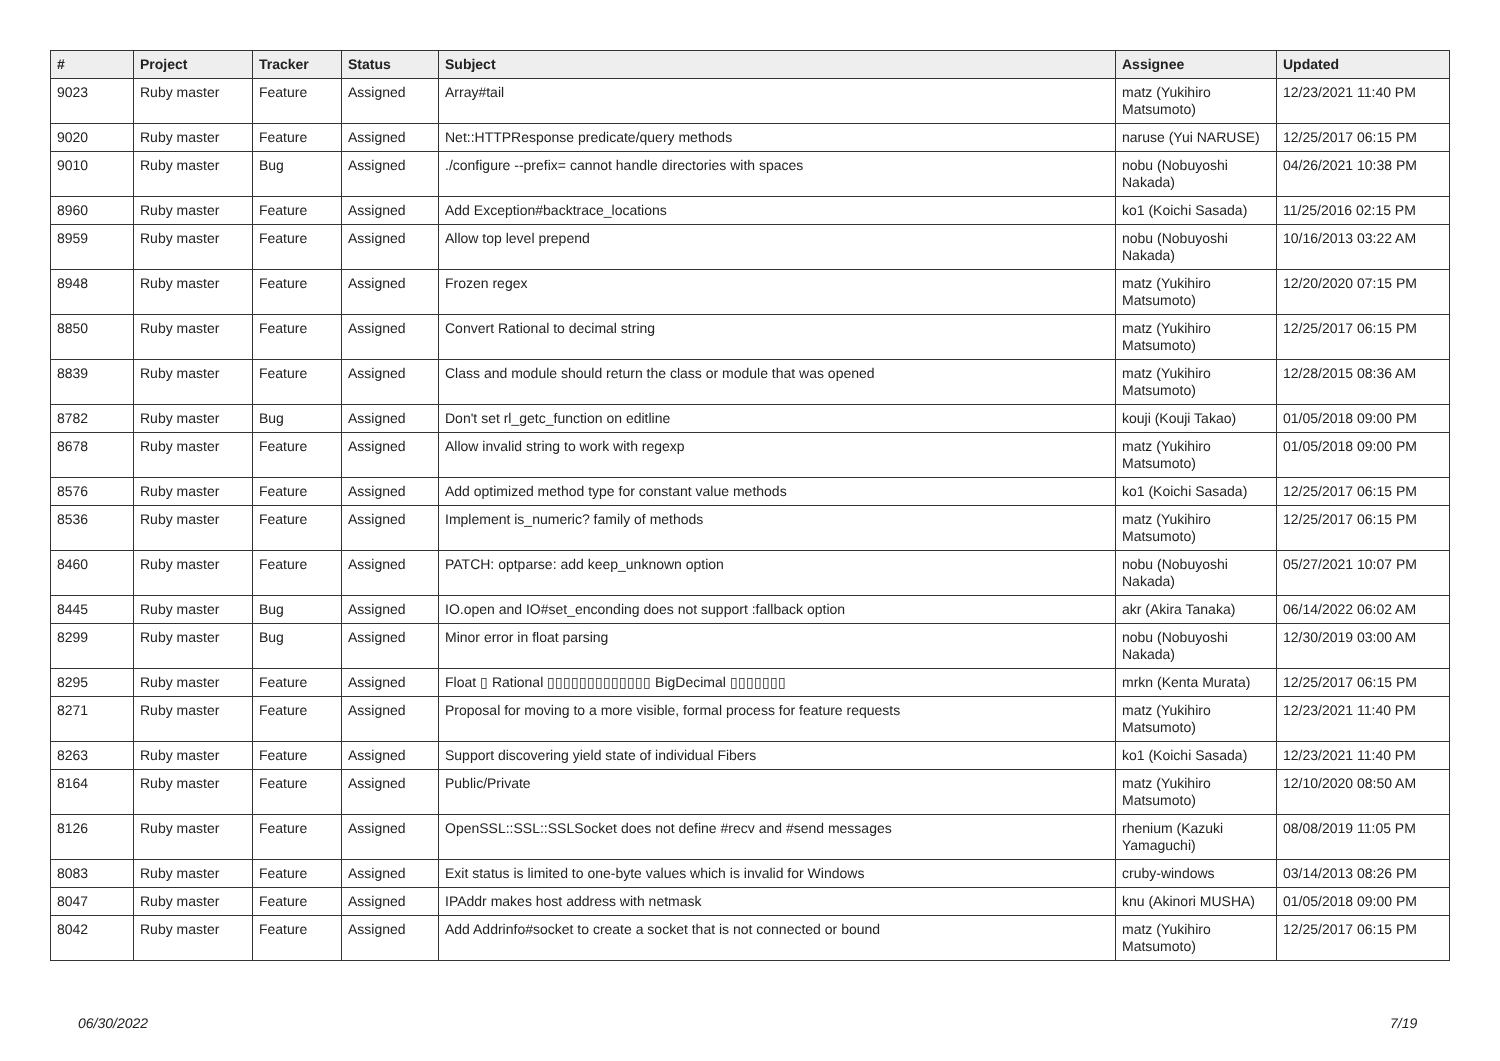| # | Project | Tracker | Status | Subject | Assignee | Updated |
| --- | --- | --- | --- | --- | --- | --- |
| 9023 | Ruby master | Feature | Assigned | Array#tail | matz (Yukihiro Matsumoto) | 12/23/2021 11:40 PM |
| 9020 | Ruby master | Feature | Assigned | Net::HTTPResponse predicate/query methods | naruse (Yui NARUSE) | 12/25/2017 06:15 PM |
| 9010 | Ruby master | Bug | Assigned | ./configure --prefix= cannot handle directories with spaces | nobu (Nobuyoshi Nakada) | 04/26/2021 10:38 PM |
| 8960 | Ruby master | Feature | Assigned | Add Exception#backtrace_locations | ko1 (Koichi Sasada) | 11/25/2016 02:15 PM |
| 8959 | Ruby master | Feature | Assigned | Allow top level prepend | nobu (Nobuyoshi Nakada) | 10/16/2013 03:22 AM |
| 8948 | Ruby master | Feature | Assigned | Frozen regex | matz (Yukihiro Matsumoto) | 12/20/2020 07:15 PM |
| 8850 | Ruby master | Feature | Assigned | Convert Rational to decimal string | matz (Yukihiro Matsumoto) | 12/25/2017 06:15 PM |
| 8839 | Ruby master | Feature | Assigned | Class and module should return the class or module that was opened | matz (Yukihiro Matsumoto) | 12/28/2015 08:36 AM |
| 8782 | Ruby master | Bug | Assigned | Don't set rl_getc_function on editline | kouji (Kouji Takao) | 01/05/2018 09:00 PM |
| 8678 | Ruby master | Feature | Assigned | Allow invalid string to work with regexp | matz (Yukihiro Matsumoto) | 01/05/2018 09:00 PM |
| 8576 | Ruby master | Feature | Assigned | Add optimized method type for constant value methods | ko1 (Koichi Sasada) | 12/25/2017 06:15 PM |
| 8536 | Ruby master | Feature | Assigned | Implement is_numeric? family of methods | matz (Yukihiro Matsumoto) | 12/25/2017 06:15 PM |
| 8460 | Ruby master | Feature | Assigned | PATCH: optparse: add keep_unknown option | nobu (Nobuyoshi Nakada) | 05/27/2021 10:07 PM |
| 8445 | Ruby master | Bug | Assigned | IO.open and IO#set_enconding does not support :fallback option | akr (Akira Tanaka) | 06/14/2022 06:02 AM |
| 8299 | Ruby master | Bug | Assigned | Minor error in float parsing | nobu (Nobuyoshi Nakada) | 12/30/2019 03:00 AM |
| 8295 | Ruby master | Feature | Assigned | Float ▯ Rational ▯▯▯▯▯▯▯▯▯▯▯▯▯ BigDecimal ▯▯▯▯▯▯▯ | mrkn (Kenta Murata) | 12/25/2017 06:15 PM |
| 8271 | Ruby master | Feature | Assigned | Proposal for moving to a more visible, formal process for feature requests | matz (Yukihiro Matsumoto) | 12/23/2021 11:40 PM |
| 8263 | Ruby master | Feature | Assigned | Support discovering yield state of individual Fibers | ko1 (Koichi Sasada) | 12/23/2021 11:40 PM |
| 8164 | Ruby master | Feature | Assigned | Public/Private | matz (Yukihiro Matsumoto) | 12/10/2020 08:50 AM |
| 8126 | Ruby master | Feature | Assigned | OpenSSL::SSL::SSLSocket does not define #recv and #send messages | rhenium (Kazuki Yamaguchi) | 08/08/2019 11:05 PM |
| 8083 | Ruby master | Feature | Assigned | Exit status is limited to one-byte values which is invalid for Windows | cruby-windows | 03/14/2013 08:26 PM |
| 8047 | Ruby master | Feature | Assigned | IPAddr makes host address with netmask | knu (Akinori MUSHA) | 01/05/2018 09:00 PM |
| 8042 | Ruby master | Feature | Assigned | Add Addrinfo#socket to create a socket that is not connected or bound | matz (Yukihiro Matsumoto) | 12/25/2017 06:15 PM |
06/30/2022 7/19